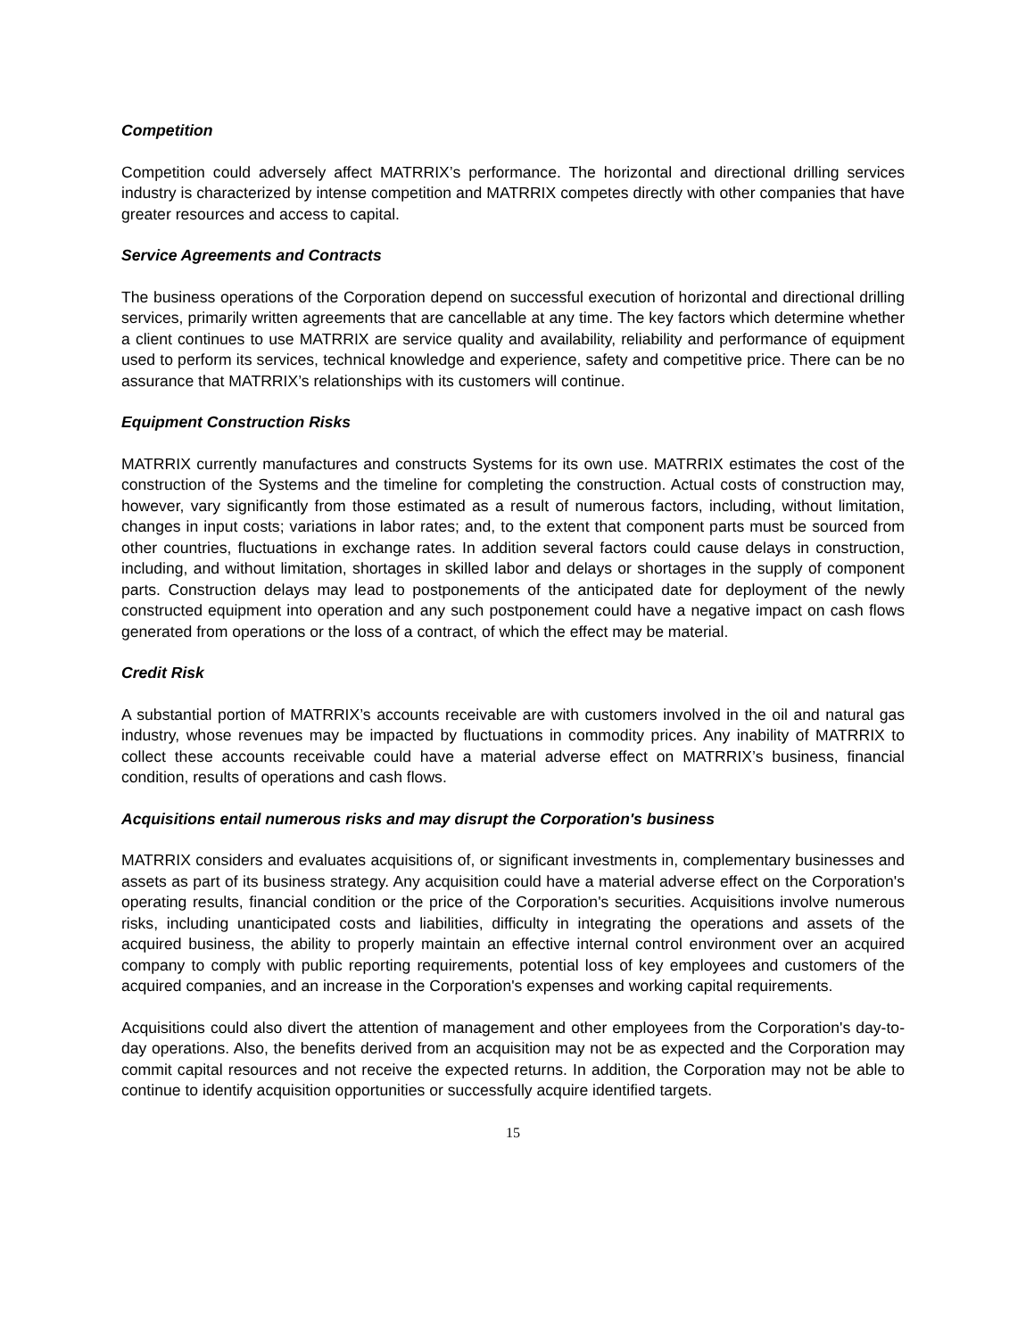Competition
Competition could adversely affect MATRRIX’s performance. The horizontal and directional drilling services industry is characterized by intense competition and MATRRIX competes directly with other companies that have greater resources and access to capital.
Service Agreements and Contracts
The business operations of the Corporation depend on successful execution of horizontal and directional drilling services, primarily written agreements that are cancellable at any time. The key factors which determine whether a client continues to use MATRRIX are service quality and availability, reliability and performance of equipment used to perform its services, technical knowledge and experience, safety and competitive price. There can be no assurance that MATRRIX’s relationships with its customers will continue.
Equipment Construction Risks
MATRRIX currently manufactures and constructs Systems for its own use. MATRRIX estimates the cost of the construction of the Systems and the timeline for completing the construction. Actual costs of construction may, however, vary significantly from those estimated as a result of numerous factors, including, without limitation, changes in input costs; variations in labor rates; and, to the extent that component parts must be sourced from other countries, fluctuations in exchange rates. In addition several factors could cause delays in construction, including, and without limitation, shortages in skilled labor and delays or shortages in the supply of component parts. Construction delays may lead to postponements of the anticipated date for deployment of the newly constructed equipment into operation and any such postponement could have a negative impact on cash flows generated from operations or the loss of a contract, of which the effect may be material.
Credit Risk
A substantial portion of MATRRIX’s accounts receivable are with customers involved in the oil and natural gas industry, whose revenues may be impacted by fluctuations in commodity prices. Any inability of MATRRIX to collect these accounts receivable could have a material adverse effect on MATRRIX’s business, financial condition, results of operations and cash flows.
Acquisitions entail numerous risks and may disrupt the Corporation's business
MATRRIX considers and evaluates acquisitions of, or significant investments in, complementary businesses and assets as part of its business strategy. Any acquisition could have a material adverse effect on the Corporation's operating results, financial condition or the price of the Corporation's securities. Acquisitions involve numerous risks, including unanticipated costs and liabilities, difficulty in integrating the operations and assets of the acquired business, the ability to properly maintain an effective internal control environment over an acquired company to comply with public reporting requirements, potential loss of key employees and customers of the acquired companies, and an increase in the Corporation's expenses and working capital requirements.
Acquisitions could also divert the attention of management and other employees from the Corporation's day-to-day operations. Also, the benefits derived from an acquisition may not be as expected and the Corporation may commit capital resources and not receive the expected returns. In addition, the Corporation may not be able to continue to identify acquisition opportunities or successfully acquire identified targets.
15